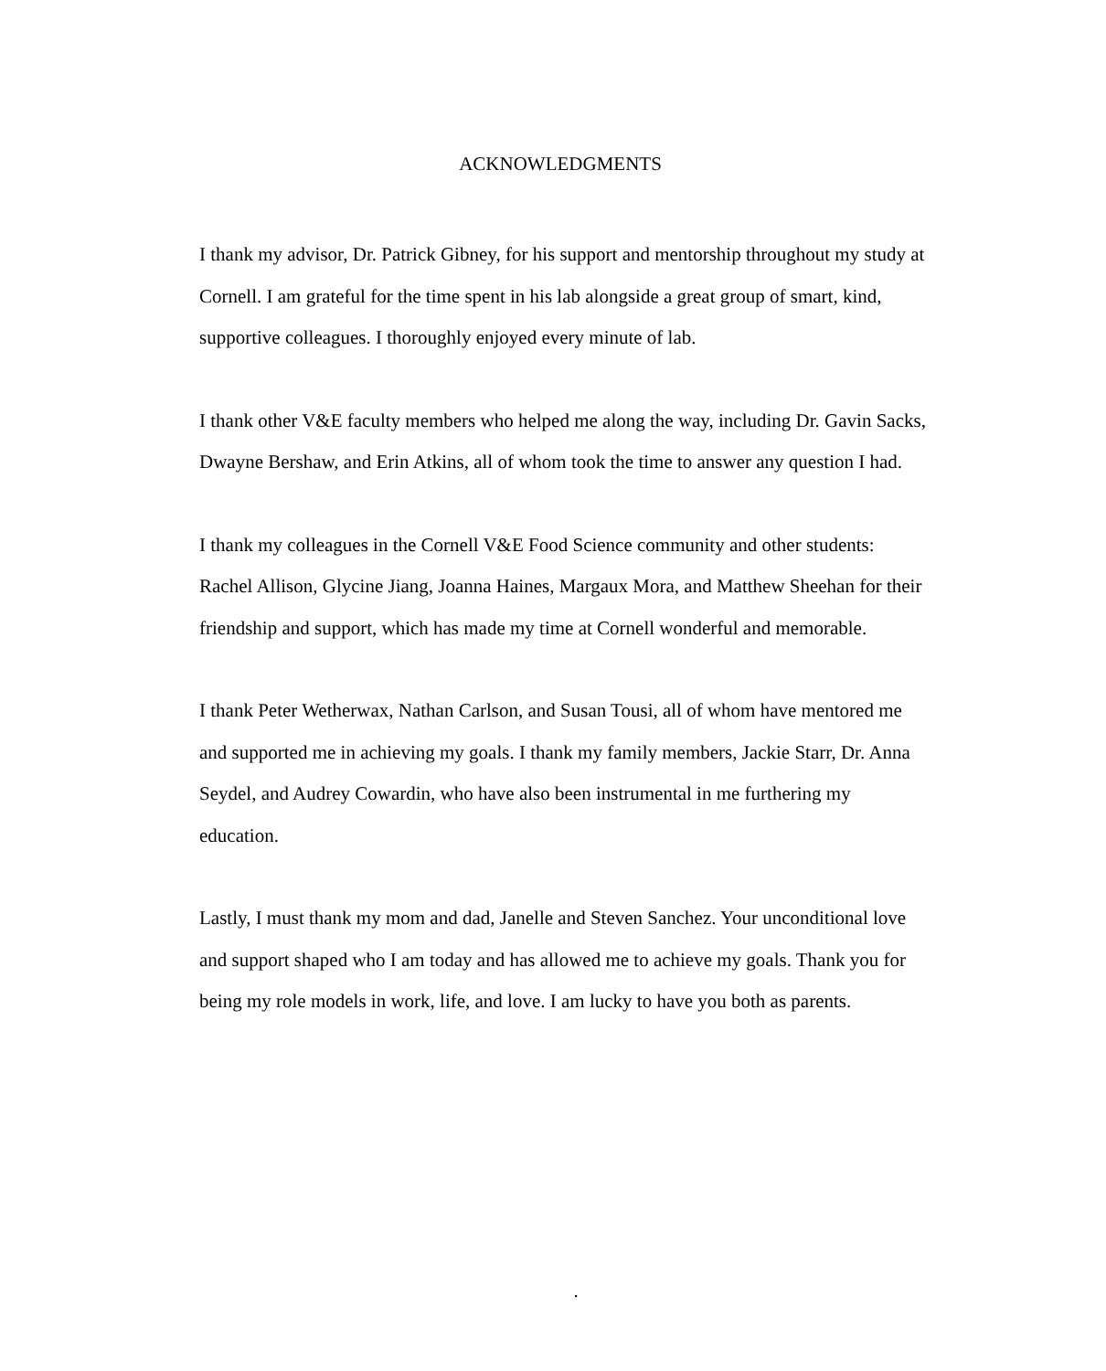ACKNOWLEDGMENTS
I thank my advisor, Dr. Patrick Gibney, for his support and mentorship throughout my study at Cornell. I am grateful for the time spent in his lab alongside a great group of smart, kind, supportive colleagues. I thoroughly enjoyed every minute of lab.
I thank other V&E faculty members who helped me along the way, including Dr. Gavin Sacks, Dwayne Bershaw, and Erin Atkins, all of whom took the time to answer any question I had.
I thank my colleagues in the Cornell V&E Food Science community and other students: Rachel Allison, Glycine Jiang, Joanna Haines, Margaux Mora, and Matthew Sheehan for their friendship and support, which has made my time at Cornell wonderful and memorable.
I thank Peter Wetherwax, Nathan Carlson, and Susan Tousi, all of whom have mentored me and supported me in achieving my goals. I thank my family members, Jackie Starr, Dr. Anna Seydel, and Audrey Cowardin, who have also been instrumental in me furthering my education.
Lastly, I must thank my mom and dad, Janelle and Steven Sanchez. Your unconditional love and support shaped who I am today and has allowed me to achieve my goals. Thank you for being my role models in work, life, and love. I am lucky to have you both as parents.
.